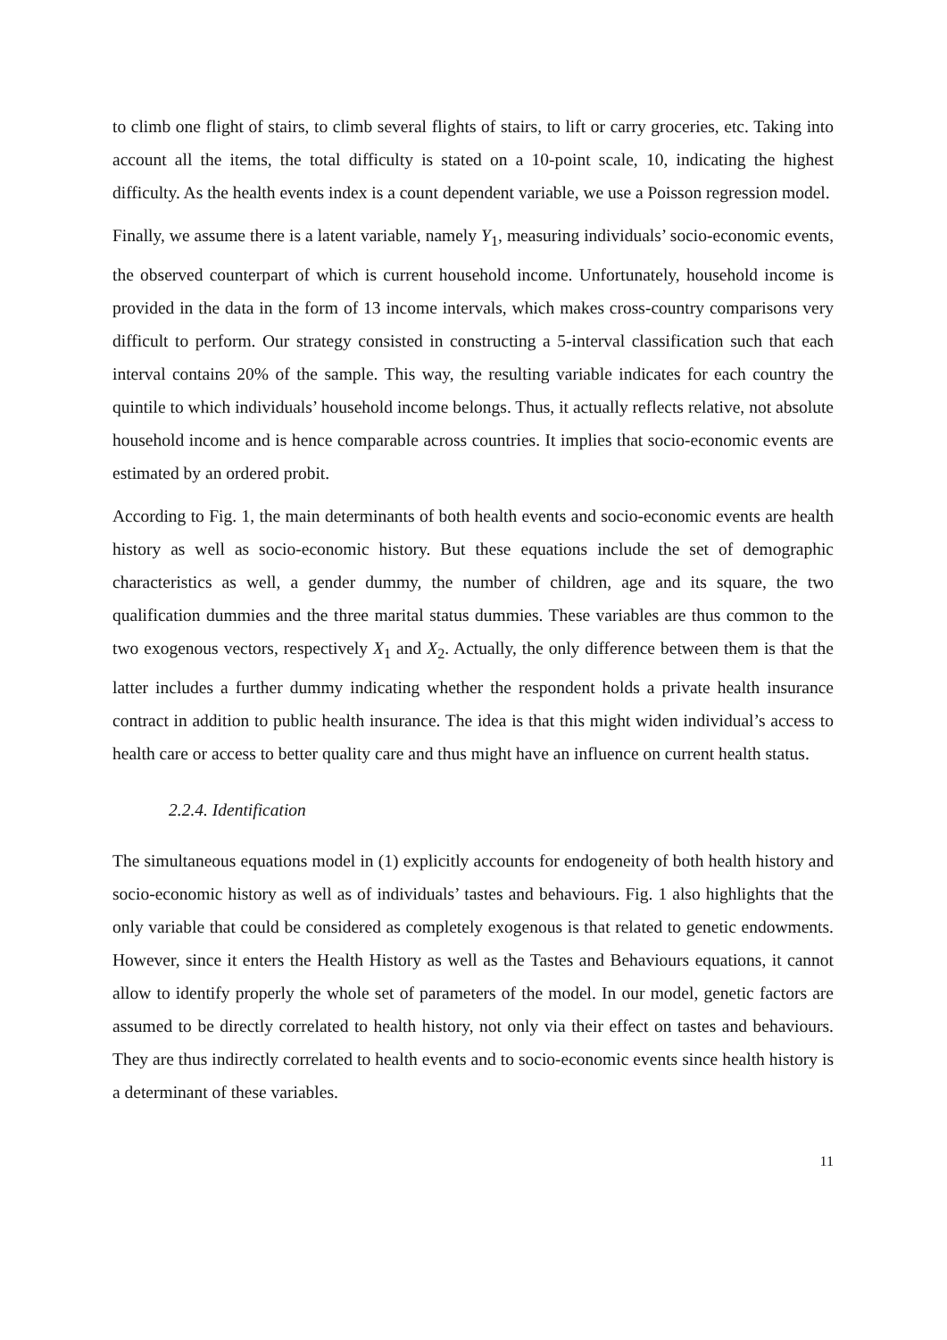to climb one flight of stairs, to climb several flights of stairs, to lift or carry groceries, etc. Taking into account all the items, the total difficulty is stated on a 10-point scale, 10, indicating the highest difficulty. As the health events index is a count dependent variable, we use a Poisson regression model.
Finally, we assume there is a latent variable, namely Y<sub>1</sub>, measuring individuals’ socio-economic events, the observed counterpart of which is current household income. Unfortunately, household income is provided in the data in the form of 13 income intervals, which makes cross-country comparisons very difficult to perform. Our strategy consisted in constructing a 5-interval classification such that each interval contains 20% of the sample. This way, the resulting variable indicates for each country the quintile to which individuals’ household income belongs. Thus, it actually reflects relative, not absolute household income and is hence comparable across countries. It implies that socio-economic events are estimated by an ordered probit.
According to Fig. 1, the main determinants of both health events and socio-economic events are health history as well as socio-economic history. But these equations include the set of demographic characteristics as well, a gender dummy, the number of children, age and its square, the two qualification dummies and the three marital status dummies. These variables are thus common to the two exogenous vectors, respectively X<sub>1</sub> and X<sub>2</sub>. Actually, the only difference between them is that the latter includes a further dummy indicating whether the respondent holds a private health insurance contract in addition to public health insurance. The idea is that this might widen individual’s access to health care or access to better quality care and thus might have an influence on current health status.
2.2.4. Identification
The simultaneous equations model in (1) explicitly accounts for endogeneity of both health history and socio-economic history as well as of individuals’ tastes and behaviours. Fig. 1 also highlights that the only variable that could be considered as completely exogenous is that related to genetic endowments. However, since it enters the Health History as well as the Tastes and Behaviours equations, it cannot allow to identify properly the whole set of parameters of the model. In our model, genetic factors are assumed to be directly correlated to health history, not only via their effect on tastes and behaviours. They are thus indirectly correlated to health events and to socio-economic events since health history is a determinant of these variables.
11